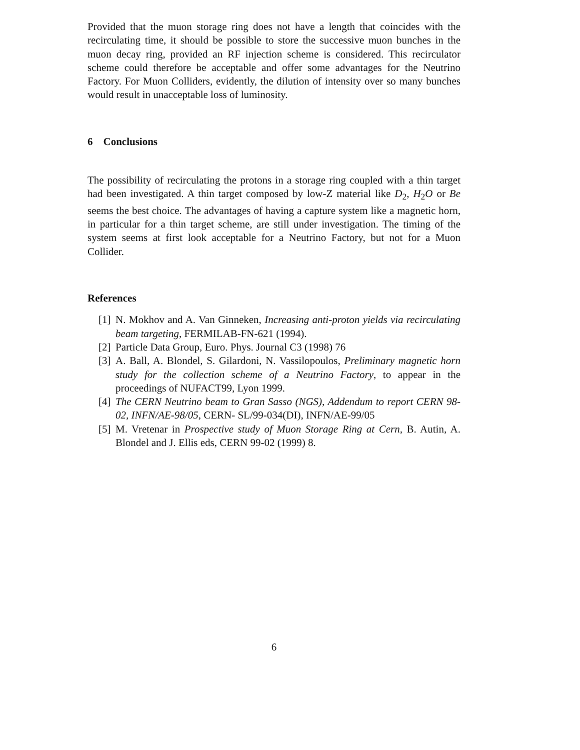Provided that the muon storage ring does not have a length that coincides with the recirculating time, it should be possible to store the successive muon bunches in the muon decay ring, provided an RF injection scheme is considered. This recirculator scheme could therefore be acceptable and offer some advantages for the Neutrino Factory. For Muon Colliders, evidently, the dilution of intensity over so many bunches would result in unacceptable loss of luminosity.
6 Conclusions
The possibility of recirculating the protons in a storage ring coupled with a thin target had been investigated. A thin target composed by low-Z material like D<sub>2</sub>, H<sub>2</sub>O or Be seems the best choice. The advantages of having a capture system like a magnetic horn, in particular for a thin target scheme, are still under investigation. The timing of the system seems at first look acceptable for a Neutrino Factory, but not for a Muon Collider.
References
[1] N. Mokhov and A. Van Ginneken, Increasing anti-proton yields via recirculating beam targeting, FERMILAB-FN-621 (1994).
[2] Particle Data Group, Euro. Phys. Journal C3 (1998) 76
[3] A. Ball, A. Blondel, S. Gilardoni, N. Vassilopoulos, Preliminary magnetic horn study for the collection scheme of a Neutrino Factory, to appear in the proceedings of NUFACT99, Lyon 1999.
[4] The CERN Neutrino beam to Gran Sasso (NGS), Addendum to report CERN 98-02, INFN/AE-98/05, CERN- SL/99-034(DI), INFN/AE-99/05
[5] M. Vretenar in Prospective study of Muon Storage Ring at Cern, B. Autin, A. Blondel and J. Ellis eds, CERN 99-02 (1999) 8.
6